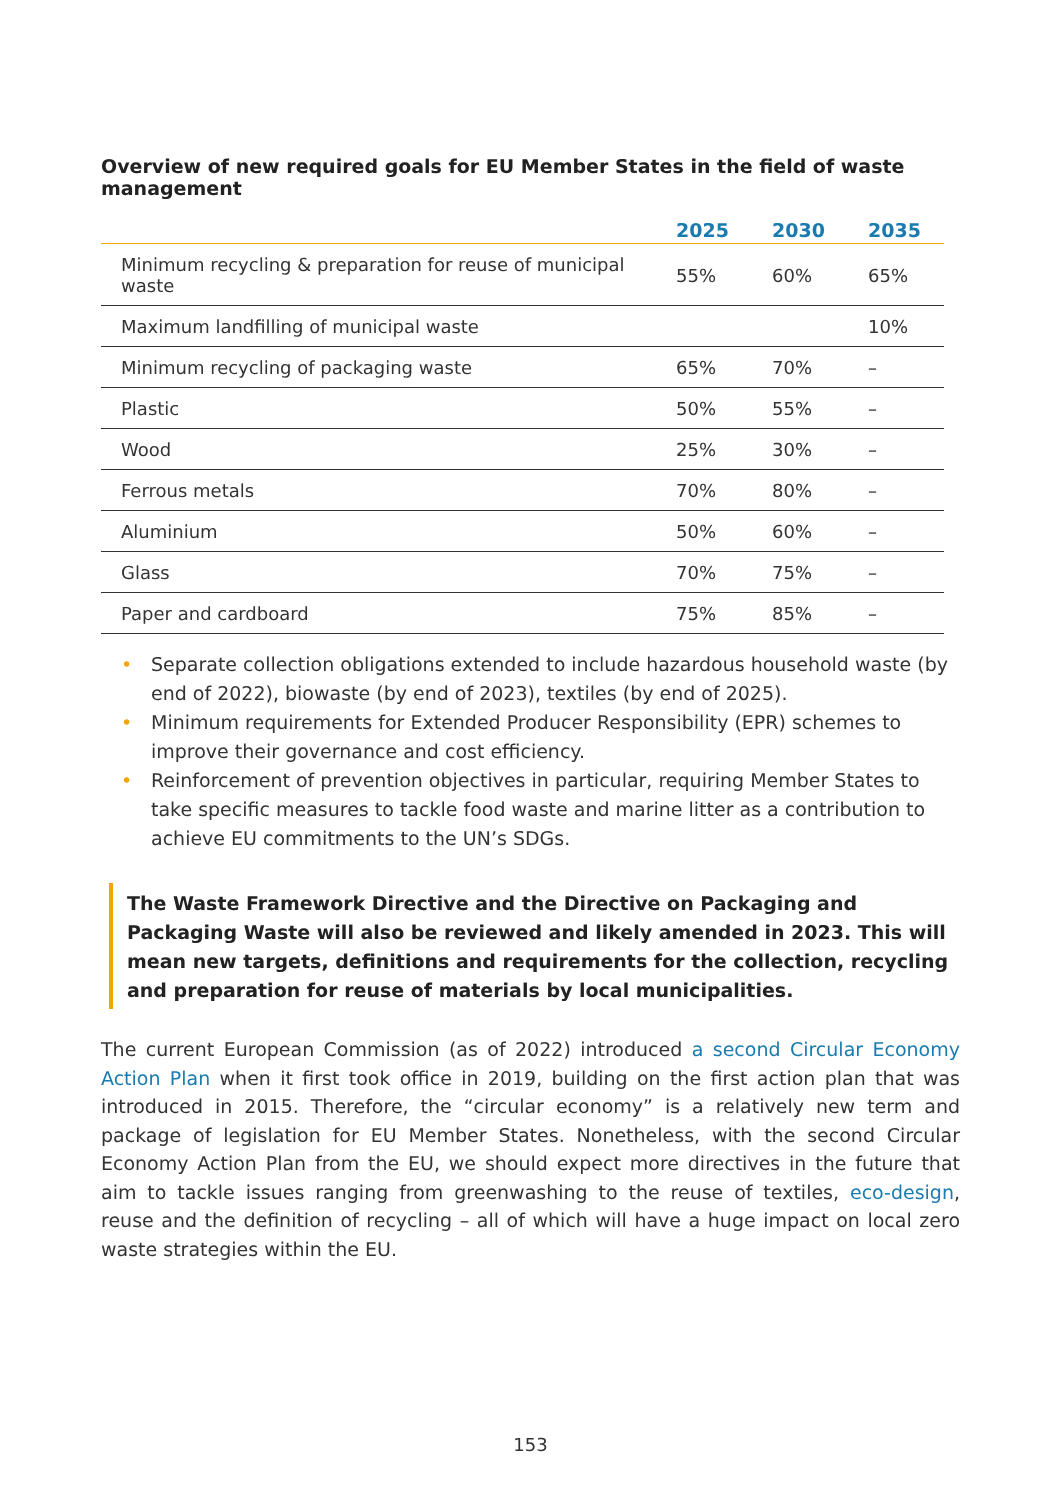Overview of new required goals for EU Member States in the field of waste management
| | 2025 | 2030 | 2035 |
| --- | --- | --- | --- |
| Minimum recycling & preparation for reuse of municipal waste | 55% | 60% | 65% |
| Maximum landfilling of municipal waste | | | 10% |
| Minimum recycling of packaging waste | 65% | 70% | – |
| Plastic | 50% | 55% | – |
| Wood | 25% | 30% | – |
| Ferrous metals | 70% | 80% | – |
| Aluminium | 50% | 60% | – |
| Glass | 70% | 75% | – |
| Paper and cardboard | 75% | 85% | – |
• Separate collection obligations extended to include hazardous household waste (by end of 2022), biowaste (by end of 2023), textiles (by end of 2025).
• Minimum requirements for Extended Producer Responsibility (EPR) schemes to improve their governance and cost efficiency.
• Reinforcement of prevention objectives in particular, requiring Member States to take specific measures to tackle food waste and marine litter as a contribution to achieve EU commitments to the UN’s SDGs.
The Waste Framework Directive and the Directive on Packaging and Packaging Waste will also be reviewed and likely amended in 2023. This will mean new targets, definitions and requirements for the collection, recycling and preparation for reuse of materials by local municipalities.
The current European Commission (as of 2022) introduced a second Circular Economy Action Plan when it first took office in 2019, building on the first action plan that was introduced in 2015. Therefore, the “circular economy” is a relatively new term and package of legislation for EU Member States. Nonetheless, with the second Circular Economy Action Plan from the EU, we should expect more directives in the future that aim to tackle issues ranging from greenwashing to the reuse of textiles, eco-design, reuse and the definition of recycling – all of which will have a huge impact on local zero waste strategies within the EU.
153